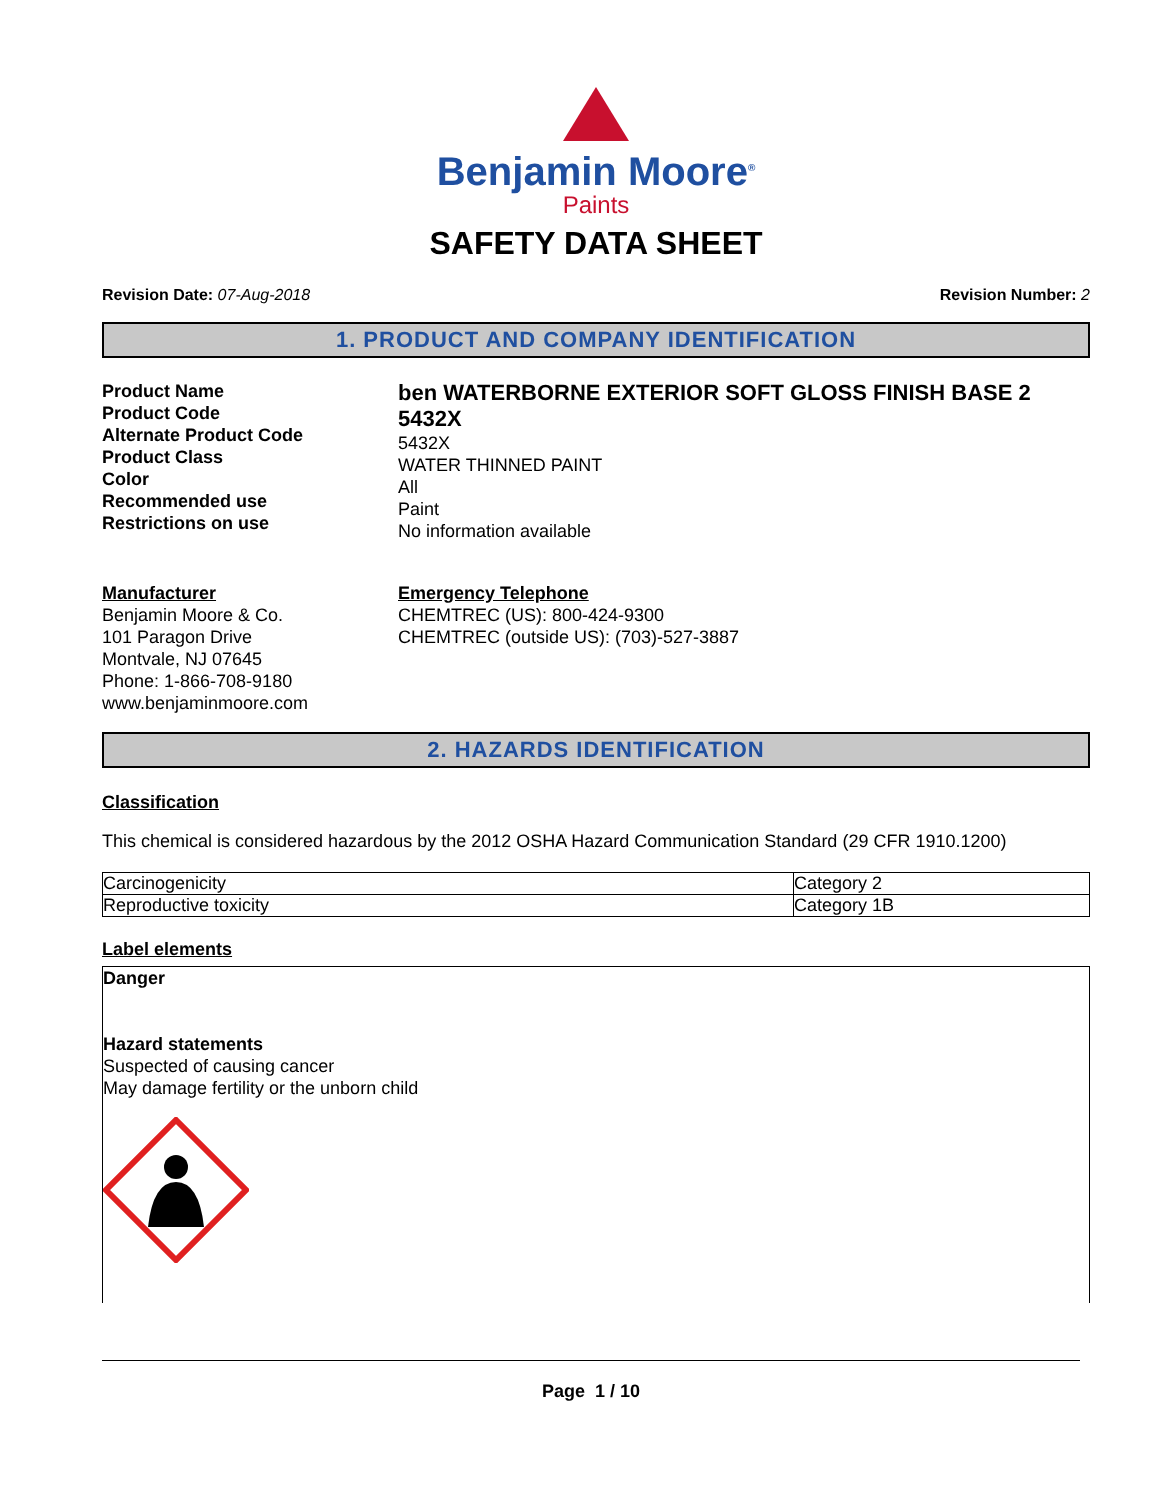Benjamin Moore<sup>®</sup>
Paints
SAFETY DATA SHEET
Revision Date: 07-Aug-2018 Revision Number: 2
1. PRODUCT AND COMPANY IDENTIFICATION
Product Name
Product Code
Alternate Product Code
Product Class
Color
Recommended use
Restrictions on use
ben WATERBORNE EXTERIOR SOFT GLOSS FINISH BASE 2
5432X
5432X
WATER THINNED PAINT
All
Paint
No information available
Manufacturer
Benjamin Moore & Co.
101 Paragon Drive
Montvale, NJ 07645
Phone: 1-866-708-9180
www.benjaminmoore.com
Emergency Telephone
CHEMTREC (US): 800-424-9300
CHEMTREC (outside US): (703)-527-3887
2. HAZARDS IDENTIFICATION
Classification
This chemical is considered hazardous by the 2012 OSHA Hazard Communication Standard (29 CFR 1910.1200)
| Carcinogenicity | Category 2 |
| Reproductive toxicity | Category 1B |
Label elements
Danger
Hazard statements
Suspected of causing cancer
May damage fertility or the unborn child
Page 1 / 10